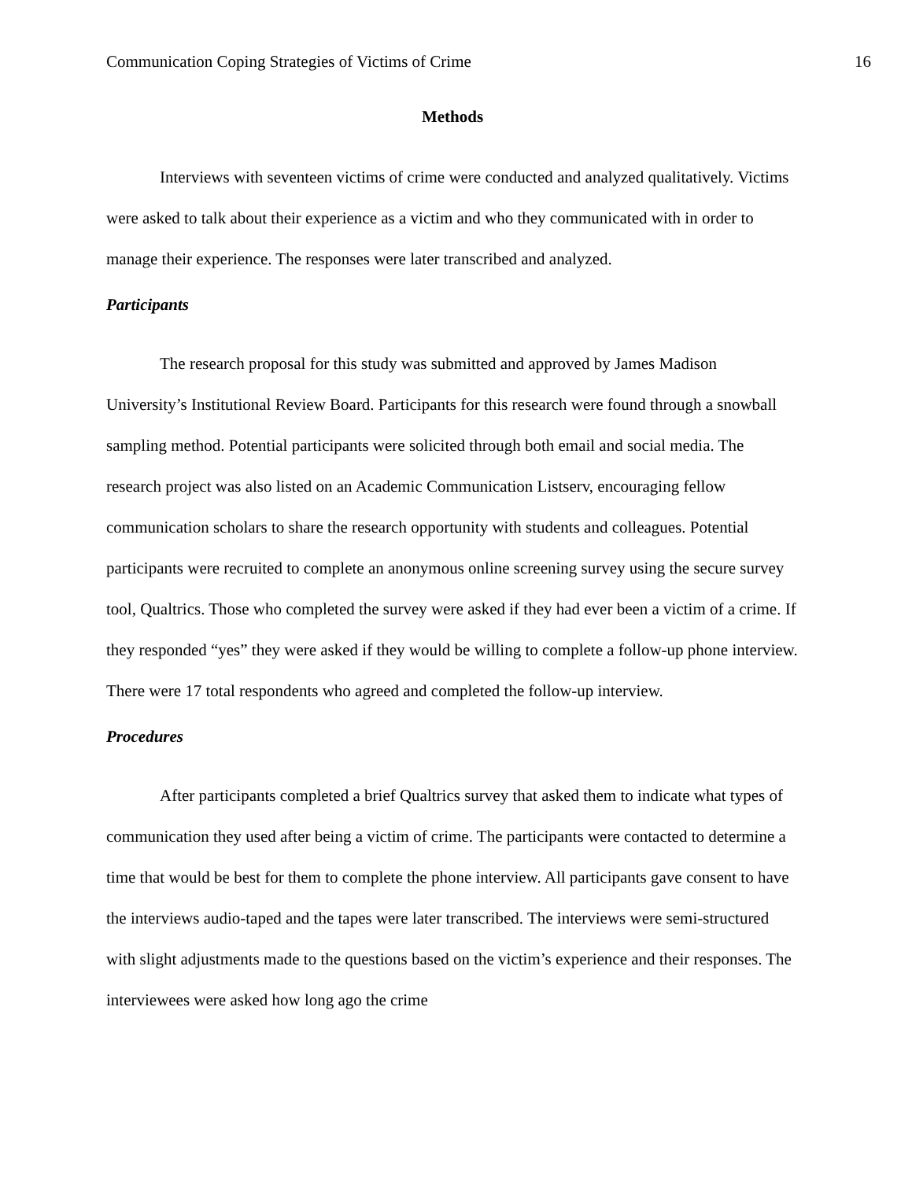Communication Coping Strategies of Victims of Crime 16
Methods
Interviews with seventeen victims of crime were conducted and analyzed qualitatively. Victims were asked to talk about their experience as a victim and who they communicated with in order to manage their experience. The responses were later transcribed and analyzed.
Participants
The research proposal for this study was submitted and approved by James Madison University’s Institutional Review Board. Participants for this research were found through a snowball sampling method. Potential participants were solicited through both email and social media. The research project was also listed on an Academic Communication Listserv, encouraging fellow communication scholars to share the research opportunity with students and colleagues. Potential participants were recruited to complete an anonymous online screening survey using the secure survey tool, Qualtrics. Those who completed the survey were asked if they had ever been a victim of a crime. If they responded “yes” they were asked if they would be willing to complete a follow-up phone interview. There were 17 total respondents who agreed and completed the follow-up interview.
Procedures
After participants completed a brief Qualtrics survey that asked them to indicate what types of communication they used after being a victim of crime. The participants were contacted to determine a time that would be best for them to complete the phone interview. All participants gave consent to have the interviews audio-taped and the tapes were later transcribed. The interviews were semi-structured with slight adjustments made to the questions based on the victim’s experience and their responses. The interviewees were asked how long ago the crime